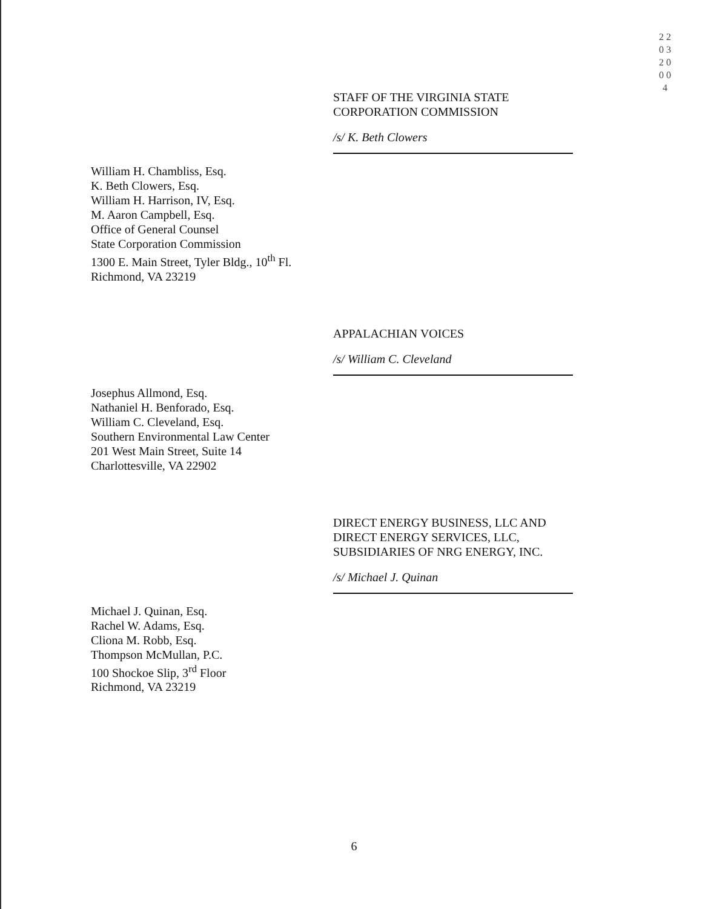2 2 0 3 2 0 0 0 4
STAFF OF THE VIRGINIA STATE
CORPORATION COMMISSION
/s/ K. Beth Clowers
William H. Chambliss, Esq.
K. Beth Clowers, Esq.
William H. Harrison, IV, Esq.
M. Aaron Campbell, Esq.
Office of General Counsel
State Corporation Commission
1300 E. Main Street, Tyler Bldg., 10<sup>th</sup> Fl.
Richmond, VA 23219
APPALACHIAN VOICES
/s/ William C. Cleveland
Josephus Allmond, Esq.
Nathaniel H. Benforado, Esq.
William C. Cleveland, Esq.
Southern Environmental Law Center
201 West Main Street, Suite 14
Charlottesville, VA 22902
DIRECT ENERGY BUSINESS, LLC AND
DIRECT ENERGY SERVICES, LLC,
SUBSIDIARIES OF NRG ENERGY, INC.
/s/ Michael J. Quinan
Michael J. Quinan, Esq.
Rachel W. Adams, Esq.
Cliona M. Robb, Esq.
Thompson McMullan, P.C.
100 Shockoe Slip, 3<sup>rd</sup> Floor
Richmond, VA 23219
6